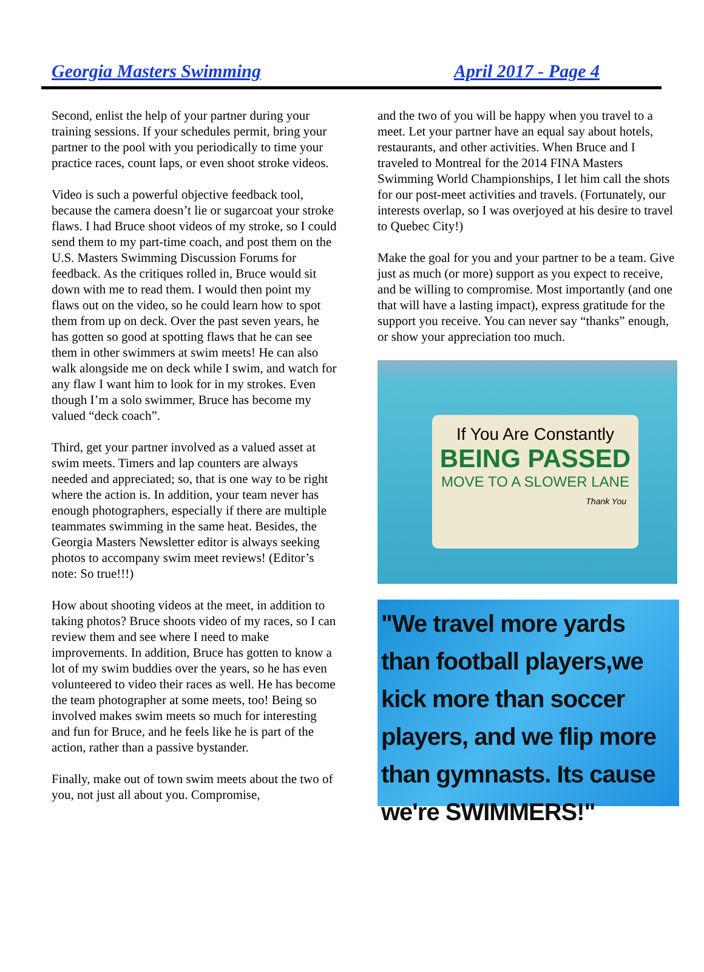Georgia Masters Swimming April 2017 - Page 4
Second, enlist the help of your partner during your training sessions. If your schedules permit, bring your partner to the pool with you periodically to time your practice races, count laps, or even shoot stroke videos.
Video is such a powerful objective feedback tool, because the camera doesn’t lie or sugarcoat your stroke flaws. I had Bruce shoot videos of my stroke, so I could send them to my part-time coach, and post them on the U.S. Masters Swimming Discussion Forums for feedback. As the critiques rolled in, Bruce would sit down with me to read them. I would then point my flaws out on the video, so he could learn how to spot them from up on deck. Over the past seven years, he has gotten so good at spotting flaws that he can see them in other swimmers at swim meets! He can also walk alongside me on deck while I swim, and watch for any flaw I want him to look for in my strokes. Even though I’m a solo swimmer, Bruce has become my valued “deck coach”.
Third, get your partner involved as a valued asset at swim meets. Timers and lap counters are always needed and appreciated; so, that is one way to be right where the action is. In addition, your team never has enough photographers, especially if there are multiple teammates swimming in the same heat. Besides, the Georgia Masters Newsletter editor is always seeking photos to accompany swim meet reviews! (Editor’s note: So true!!!)
How about shooting videos at the meet, in addition to taking photos? Bruce shoots video of my races, so I can review them and see where I need to make improvements. In addition, Bruce has gotten to know a lot of my swim buddies over the years, so he has even volunteered to video their races as well. He has become the team photographer at some meets, too! Being so involved makes swim meets so much for interesting and fun for Bruce, and he feels like he is part of the action, rather than a passive bystander.
Finally, make out of town swim meets about the two of you, not just all about you. Compromise,
and the two of you will be happy when you travel to a meet. Let your partner have an equal say about hotels, restaurants, and other activities. When Bruce and I traveled to Montreal for the 2014 FINA Masters Swimming World Championships, I let him call the shots for our post-meet activities and travels. (Fortunately, our interests overlap, so I was overjoyed at his desire to travel to Quebec City!)
Make the goal for you and your partner to be a team. Give just as much (or more) support as you expect to receive, and be willing to compromise. Most importantly (and one that will have a lasting impact), express gratitude for the support you receive. You can never say “thanks” enough, or show your appreciation too much.
If You Are Constantly
BEING PASSED
MOVE TO A SLOWER LANE
Thank You
"We travel more yards than football players,we kick more than soccer players, and we flip more than gymnasts. Its cause we're SWIMMERS!"